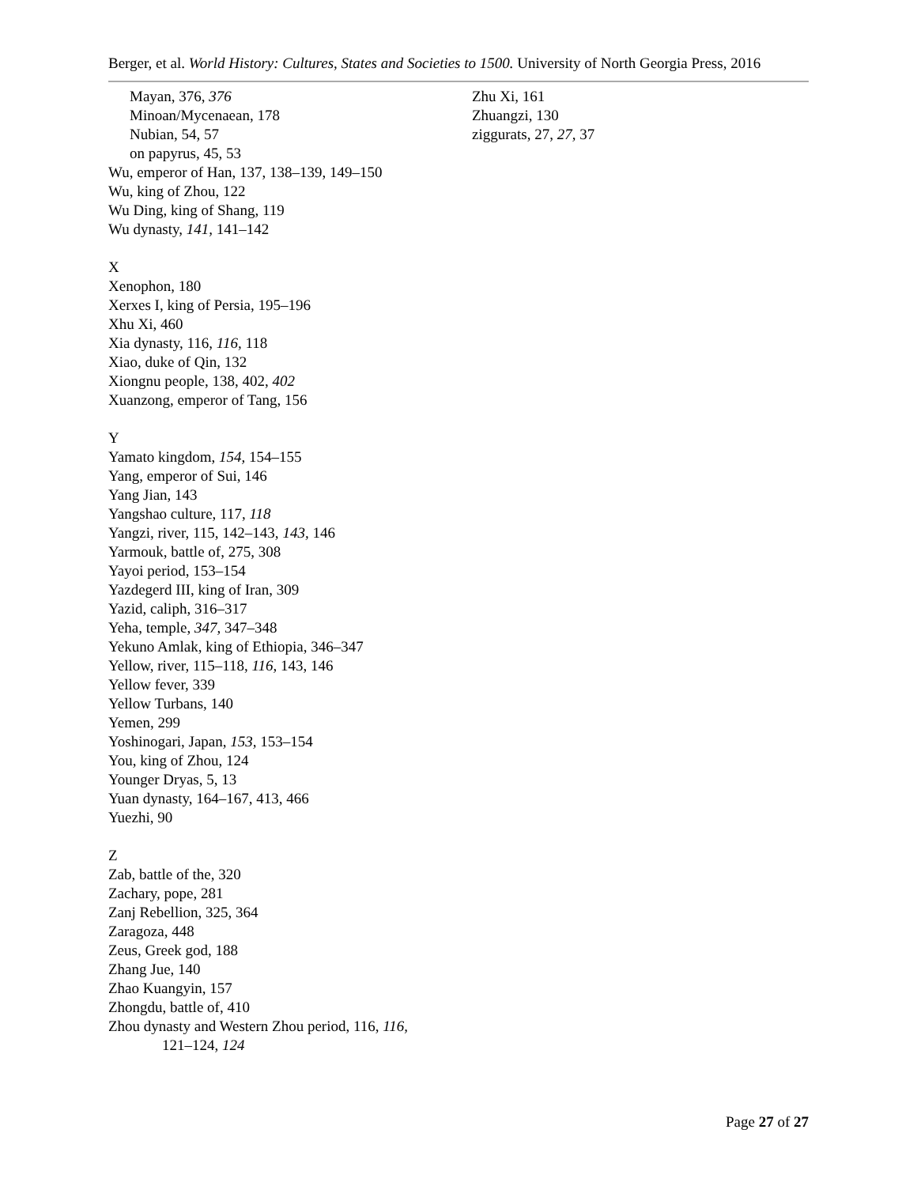Berger, et al. World History: Cultures, States and Societies to 1500. University of North Georgia Press, 2016
Mayan, 376, 376
Minoan/Mycenaean, 178
Nubian, 54, 57
on papyrus, 45, 53
Wu, emperor of Han, 137, 138–139, 149–150
Wu, king of Zhou, 122
Wu Ding, king of Shang, 119
Wu dynasty, 141, 141–142
X
Xenophon, 180
Xerxes I, king of Persia, 195–196
Xhu Xi, 460
Xia dynasty, 116, 116, 118
Xiao, duke of Qin, 132
Xiongnu people, 138, 402, 402
Xuanzong, emperor of Tang, 156
Y
Yamato kingdom, 154, 154–155
Yang, emperor of Sui, 146
Yang Jian, 143
Yangshao culture, 117, 118
Yangzi, river, 115, 142–143, 143, 146
Yarmouk, battle of, 275, 308
Yayoi period, 153–154
Yazdegerd III, king of Iran, 309
Yazid, caliph, 316–317
Yeha, temple, 347, 347–348
Yekuno Amlak, king of Ethiopia, 346–347
Yellow, river, 115–118, 116, 143, 146
Yellow fever, 339
Yellow Turbans, 140
Yemen, 299
Yoshinogari, Japan, 153, 153–154
You, king of Zhou, 124
Younger Dryas, 5, 13
Yuan dynasty, 164–167, 413, 466
Yuezhi, 90
Z
Zab, battle of the, 320
Zachary, pope, 281
Zanj Rebellion, 325, 364
Zaragoza, 448
Zeus, Greek god, 188
Zhang Jue, 140
Zhao Kuangyin, 157
Zhongdu, battle of, 410
Zhou dynasty and Western Zhou period, 116, 116,
121–124, 124
Zhu Xi, 161
Zhuangzi, 130
ziggurats, 27, 27, 37
Page 27 of 27